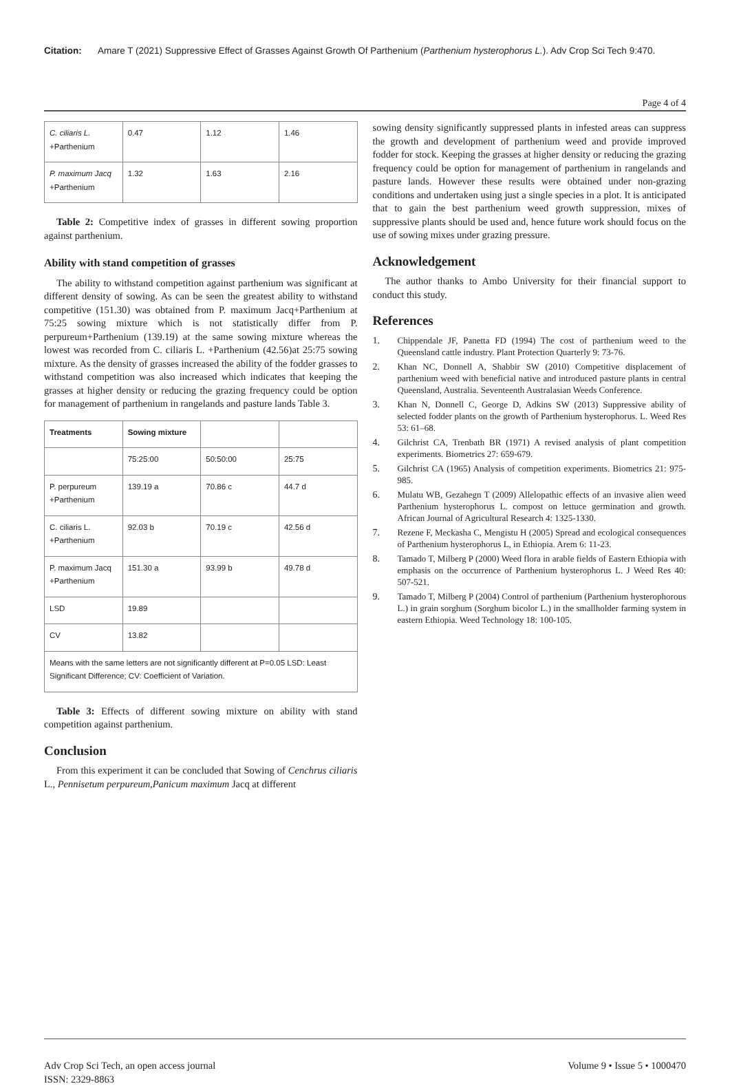Citation: Amare T (2021) Suppressive Effect of Grasses Against Growth Of Parthenium (Parthenium hysterophorus L.). Adv Crop Sci Tech 9:470.
Page 4 of 4
| C. ciliaris L. +Parthenium | 0.47 | 1.12 | 1.46 |
| P. maximum Jacq +Parthenium | 1.32 | 1.63 | 2.16 |
Table 2: Competitive index of grasses in different sowing proportion against parthenium.
Ability with stand competition of grasses
The ability to withstand competition against parthenium was significant at different density of sowing. As can be seen the greatest ability to withstand competitive (151.30) was obtained from P. maximum Jacq+Parthenium at 75:25 sowing mixture which is not statistically differ from P. perpureum+Parthenium (139.19) at the same sowing mixture whereas the lowest was recorded from C. ciliaris L. +Parthenium (42.56)at 25:75 sowing mixture. As the density of grasses increased the ability of the fodder grasses to withstand competition was also increased which indicates that keeping the grasses at higher density or reducing the grazing frequency could be option for management of parthenium in rangelands and pasture lands Table 3.
| Treatments | Sowing mixture | | |
| --- | --- | --- | --- |
| | 75:25:00 | 50:50:00 | 25:75 |
| P. perpureum +Parthenium | 139.19 a | 70.86 c | 44.7 d |
| C. ciliaris L. +Parthenium | 92.03 b | 70.19 c | 42.56 d |
| P. maximum Jacq +Parthenium | 151.30 a | 93.99 b | 49.78 d |
| LSD | 19.89 | | |
| CV | 13.82 | | |
| Means with the same letters are not significantly different at P=0.05 LSD: Least Significant Difference; CV: Coefficient of Variation. | | | |
Table 3: Effects of different sowing mixture on ability with stand competition against parthenium.
Conclusion
From this experiment it can be concluded that Sowing of Cenchrus ciliaris L., Pennisetum perpureum,Panicum maximum Jacq at different
sowing density significantly suppressed plants in infested areas can suppress the growth and development of parthenium weed and provide improved fodder for stock. Keeping the grasses at higher density or reducing the grazing frequency could be option for management of parthenium in rangelands and pasture lands. However these results were obtained under non-grazing conditions and undertaken using just a single species in a plot. It is anticipated that to gain the best parthenium weed growth suppression, mixes of suppressive plants should be used and, hence future work should focus on the use of sowing mixes under grazing pressure.
Acknowledgement
The author thanks to Ambo University for their financial support to conduct this study.
References
1. Chippendale JF, Panetta FD (1994) The cost of parthenium weed to the Queensland cattle industry. Plant Protection Quarterly 9: 73-76.
2. Khan NC, Donnell A, Shabbir SW (2010) Competitive displacement of parthenium weed with beneficial native and introduced pasture plants in central Queensland, Australia. Seventeenth Australasian Weeds Conference.
3. Khan N, Donnell C, George D, Adkins SW (2013) Suppressive ability of selected fodder plants on the growth of Parthenium hysterophorus. L. Weed Res 53: 61–68.
4. Gilchrist CA, Trenbath BR (1971) A revised analysis of plant competition experiments. Biometrics 27: 659-679.
5. Gilchrist CA (1965) Analysis of competition experiments. Biometrics 21: 975-985.
6. Mulatu WB, Gezahegn T (2009) Allelopathic effects of an invasive alien weed Parthenium hysterophorus L. compost on lettuce germination and growth. African Journal of Agricultural Research 4: 1325-1330.
7. Rezene F, Meckasha C, Mengistu H (2005) Spread and ecological consequences of Parthenium hysterophorus L, in Ethiopia. Arem 6: 11-23.
8. Tamado T, Milberg P (2000) Weed flora in arable fields of Eastern Ethiopia with emphasis on the occurrence of Parthenium hysterophorus L. J Weed Res 40: 507-521.
9. Tamado T, Milberg P (2004) Control of parthenium (Parthenium hysterophorous L.) in grain sorghum (Sorghum bicolor L.) in the smallholder farming system in eastern Ethiopia. Weed Technology 18: 100-105.
Adv Crop Sci Tech, an open access journal
ISSN: 2329-8863
Volume 9 • Issue 5 • 1000470